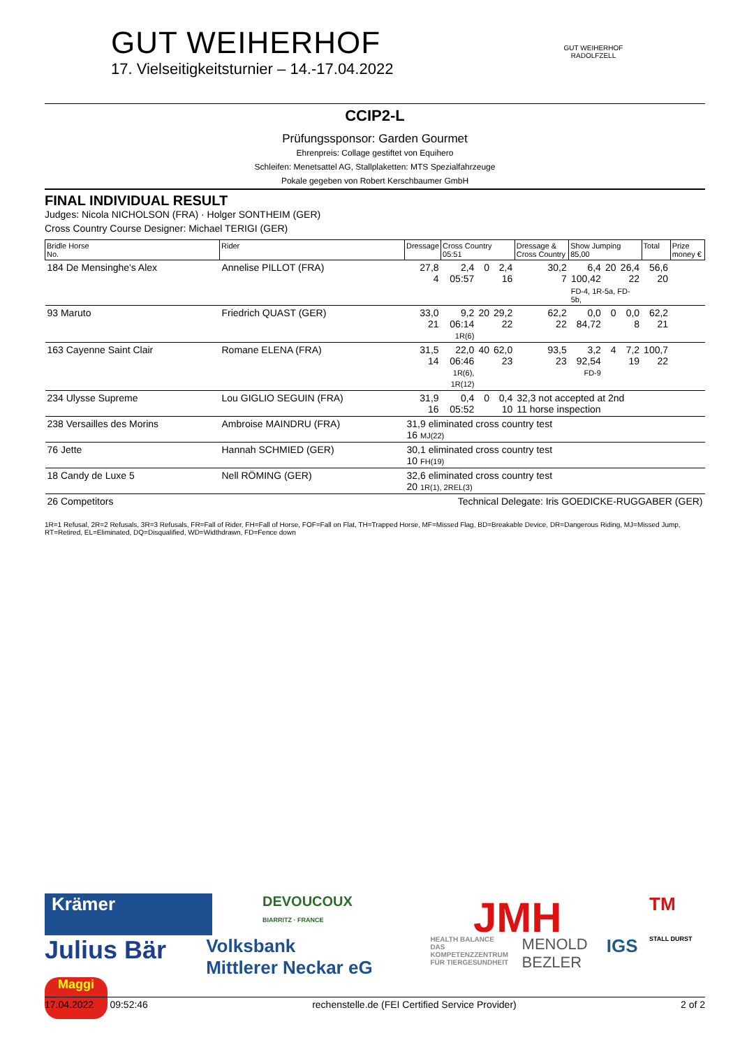GUT WEIHERHOF
17. Vielseitigkeitsturnier – 14.-17.04.2022
GUT WEIHERHOF
RADOLFZELL
CCIP2-L
Prüfungssponsor: Garden Gourmet
Ehrenpreis: Collage gestiftet von Equihero
Schleifen: Menetsattel AG, Stallplaketten: MTS Spezialfahrzeuge
Pokale gegeben von Robert Kerschbaumer GmbH
FINAL INDIVIDUAL RESULT
Judges: Nicola NICHOLSON (FRA) · Holger SONTHEIM (GER)
Cross Country Course Designer: Michael TERIGI (GER)
| Bridle Horse No. | Rider | Dressage | Cross Country 05:51 | | | Dressage & Cross Country | Show Jumping 85,00 | | | Total | Prize money € |
| --- | --- | --- | --- | --- | --- | --- | --- | --- | --- | --- | --- |
| 184 De Mensinghe's Alex | Annelise PILLOT (FRA) | 27,8 4 | 2,4 05:57 | 0 | 2,4 16 | 30,2 7 | 6,4 100,42 | 20 | 26,4 22 | 56,6 20 | |
| | | | | | | | FD-4, 1R-5a, FD-5b, | | | | |
| 93 Maruto | Friedrich QUAST (GER) | 33,0 21 | 9,2 06:14 1R(6) | 20 | 29,2 22 | 62,2 22 | 0,0 84,72 | 0 | 0,0 8 | 62,2 21 | |
| 163 Cayenne Saint Clair | Romane ELENA (FRA) | 31,5 14 | 22,0 06:46 1R(6), 1R(12) | 40 | 62,0 23 | 93,5 23 | 3,2 92,54 FD-9 | 4 | 7,2 19 | 100,7 22 | |
| 234 Ulysse Supreme | Lou GIGLIO SEGUIN (FRA) | 31,9 16 | 0,4 05:52 | 0 | 0,4 10 | 32,3 not accepted at 2nd 11 horse inspection | | | | | |
| 238 Versailles des Morins | Ambroise MAINDRU (FRA) | 31,9 eliminated cross country test 16 MJ(22) | | | | | | | | | |
| 76 Jette | Hannah SCHMIED (GER) | 30,1 eliminated cross country test 10 FH(19) | | | | | | | | | |
| 18 Candy de Luxe 5 | Nell RÖMING (GER) | 32,6 eliminated cross country test 20 1R(1), 2REL(3) | | | | | | | | | |
| 26 Competitors | | Technical Delegate: Iris GOEDICKE-RUGGABER (GER) | | | | | | | | | |
1R=1 Refusal, 2R=2 Refusals, 3R=3 Refusals, FR=Fall of Rider, FH=Fall of Horse, FOF=Fall on Flat, TH=Trapped Horse, MF=Missed Flag, BD=Breakable Device, DR=Dangerous Riding, MJ=Missed Jump, RT=Retired, EL=Eliminated, DQ=Disqualified, WD=Widthdrawn, FD=Fence down
Krämer
DEVOUCOUX
BIARRITZ · FRANCE
JMH
TM
Julius Bär
Volksbank
Mittlerer Neckar eG
HEALTH BALANCE
DAS KOMPETENZZENTRUM FÜR TIERGESUNDHEIT
MENOLD BEZLER
IGS
STALL DURST
Maggi
17.04.2022 09:52:46 rechenstelle.de (FEI Certified Service Provider) 2 of 2